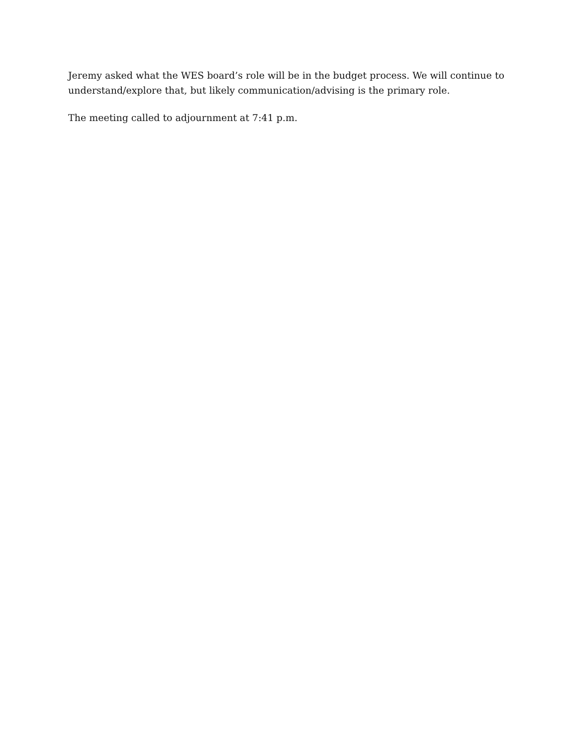Jeremy asked what the WES board’s role will be in the budget process. We will continue to understand/explore that, but likely communication/advising is the primary role.
The meeting called to adjournment at 7:41 p.m.